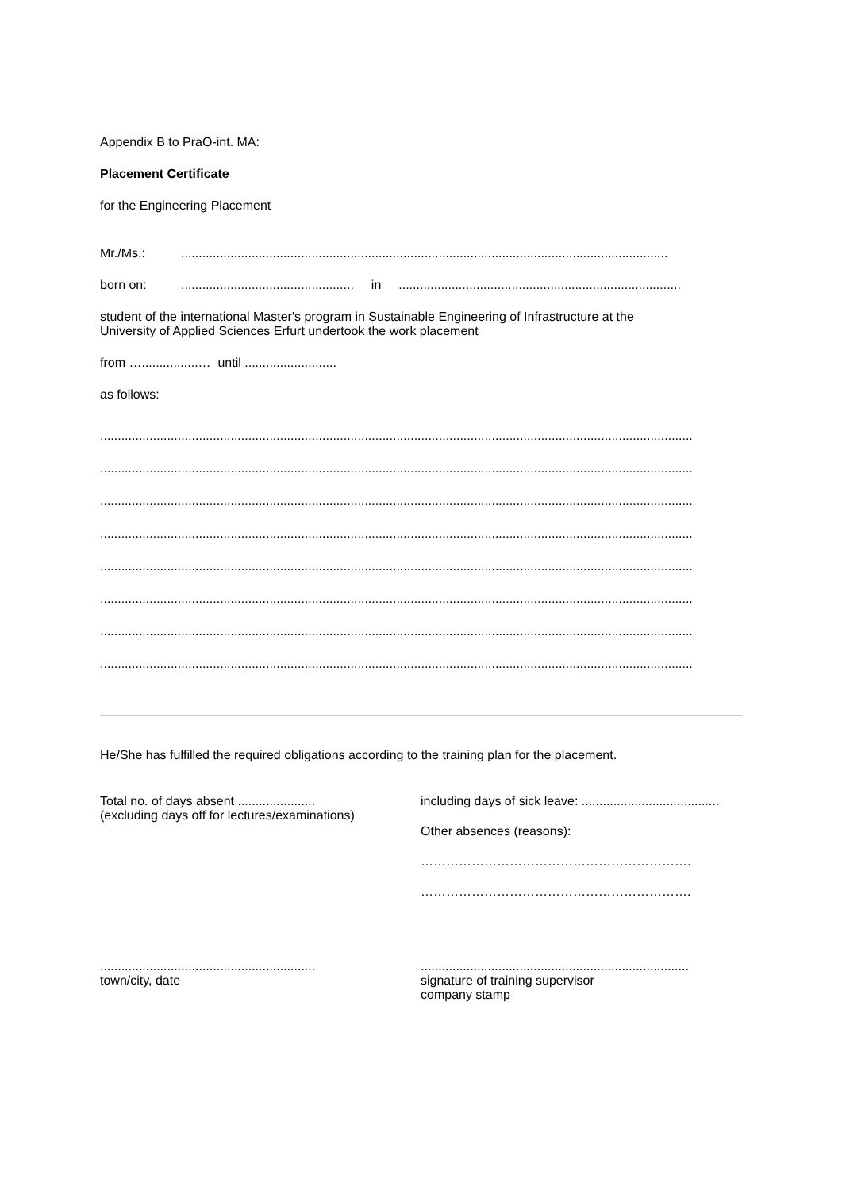Appendix B to PraO-int. MA:
Placement Certificate
for the Engineering Placement
Mr./Ms.:..........................................................................................................................................
born on:................................................. in................................................................................
student of the international Master's program in Sustainable Engineering of Infrastructure at the
University of Applied Sciences Erfurt undertook the work placement
from …................… until ..........................
as follows:
........................................................................................................................................................................
........................................................................................................................................................................
........................................................................................................................................................................
........................................................................................................................................................................
........................................................................................................................................................................
........................................................................................................................................................................
........................................................................................................................................................................
........................................................................................................................................................................
He/She has fulfilled the required obligations according to the training plan for the placement.
Total no. of days absent ......................
(excluding days off for lectures/examinations)
including days of sick leave: .......................................
Other absences (reasons):
……………………………………………………….
……………………………………………………….
.............................................................
town/city, date
............................................................................
signature of training supervisor
company stamp